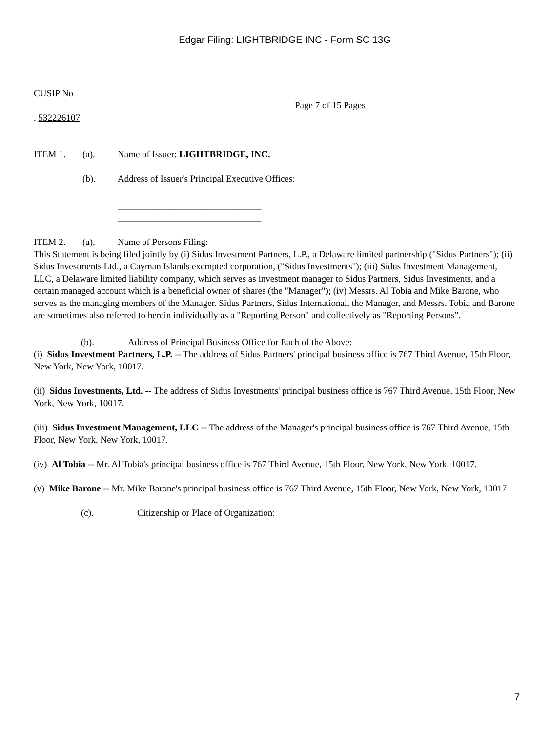Edgar Filing: LIGHTBRIDGE INC - Form SC 13G
CUSIP No
. 532226107
Page 7 of 15 Pages
ITEM 1. (a). Name of Issuer: LIGHTBRIDGE, INC.
(b). Address of Issuer's Principal Executive Offices:
_______________________________
_______________________________
ITEM 2. (a). Name of Persons Filing:
This Statement is being filed jointly by (i) Sidus Investment Partners, L.P., a Delaware limited partnership ("Sidus Partners"); (ii) Sidus Investments Ltd., a Cayman Islands exempted corporation, ("Sidus Investments"); (iii) Sidus Investment Management, LLC, a Delaware limited liability company, which serves as investment manager to Sidus Partners, Sidus Investments, and a certain managed account which is a beneficial owner of shares (the "Manager"); (iv) Messrs. Al Tobia and Mike Barone, who serves as the managing members of the Manager. Sidus Partners, Sidus International, the Manager, and Messrs. Tobia and Barone are sometimes also referred to herein individually as a "Reporting Person" and collectively as "Reporting Persons".
(b). Address of Principal Business Office for Each of the Above:
(i) Sidus Investment Partners, L.P. -- The address of Sidus Partners' principal business office is 767 Third Avenue, 15th Floor, New York, New York, 10017.
(ii) Sidus Investments, Ltd. -- The address of Sidus Investments' principal business office is 767 Third Avenue, 15th Floor, New York, New York, 10017.
(iii) Sidus Investment Management, LLC -- The address of the Manager's principal business office is 767 Third Avenue, 15th Floor, New York, New York, 10017.
(iv) Al Tobia -- Mr. Al Tobia's principal business office is 767 Third Avenue, 15th Floor, New York, New York, 10017.
(v) Mike Barone -- Mr. Mike Barone's principal business office is 767 Third Avenue, 15th Floor, New York, New York, 10017
(c). Citizenship or Place of Organization:
7